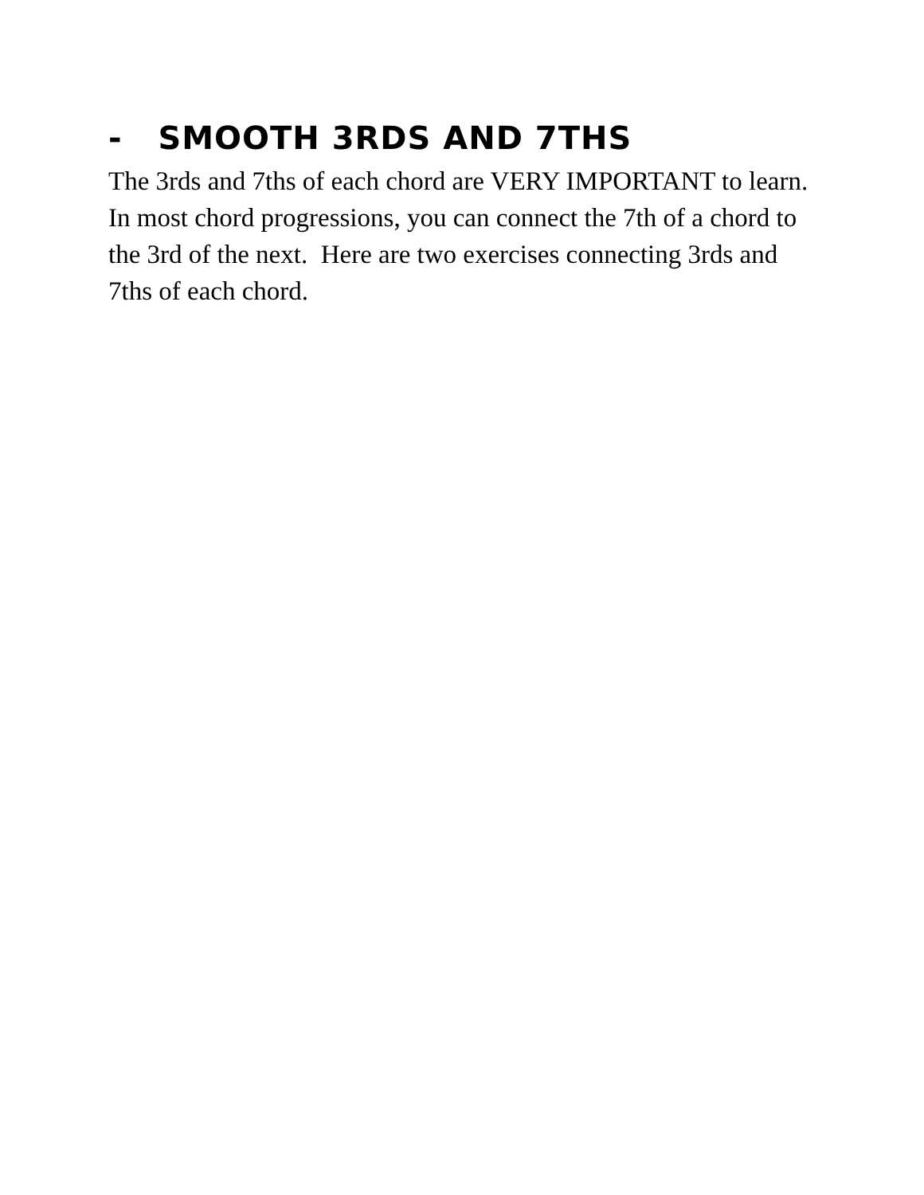- SMOOTH 3RDS AND 7THS
The 3rds and 7ths of each chord are VERY IMPORTANT to learn. In most chord progressions, you can connect the 7th of a chord to the 3rd of the next. Here are two exercises connecting 3rds and 7ths of each chord.